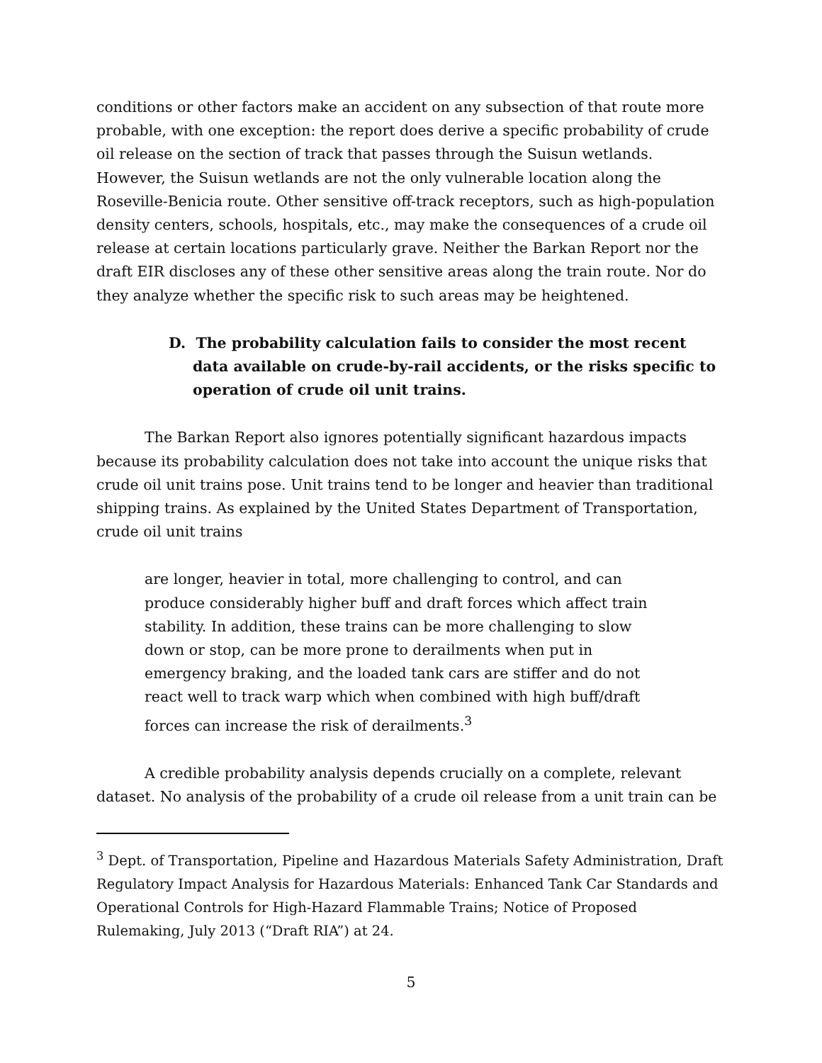conditions or other factors make an accident on any subsection of that route more probable, with one exception: the report does derive a specific probability of crude oil release on the section of track that passes through the Suisun wetlands. However, the Suisun wetlands are not the only vulnerable location along the Roseville-Benicia route. Other sensitive off-track receptors, such as high-population density centers, schools, hospitals, etc., may make the consequences of a crude oil release at certain locations particularly grave. Neither the Barkan Report nor the draft EIR discloses any of these other sensitive areas along the train route. Nor do they analyze whether the specific risk to such areas may be heightened.
D. The probability calculation fails to consider the most recent data available on crude-by-rail accidents, or the risks specific to operation of crude oil unit trains.
The Barkan Report also ignores potentially significant hazardous impacts because its probability calculation does not take into account the unique risks that crude oil unit trains pose. Unit trains tend to be longer and heavier than traditional shipping trains. As explained by the United States Department of Transportation, crude oil unit trains
are longer, heavier in total, more challenging to control, and can produce considerably higher buff and draft forces which affect train stability. In addition, these trains can be more challenging to slow down or stop, can be more prone to derailments when put in emergency braking, and the loaded tank cars are stiffer and do not react well to track warp which when combined with high buff/draft forces can increase the risk of derailments.<sup>3</sup>
A credible probability analysis depends crucially on a complete, relevant dataset. No analysis of the probability of a crude oil release from a unit train can be
<sup>3</sup> Dept. of Transportation, Pipeline and Hazardous Materials Safety Administration, Draft Regulatory Impact Analysis for Hazardous Materials: Enhanced Tank Car Standards and Operational Controls for High-Hazard Flammable Trains; Notice of Proposed Rulemaking, July 2013 (“Draft RIA”) at 24.
5